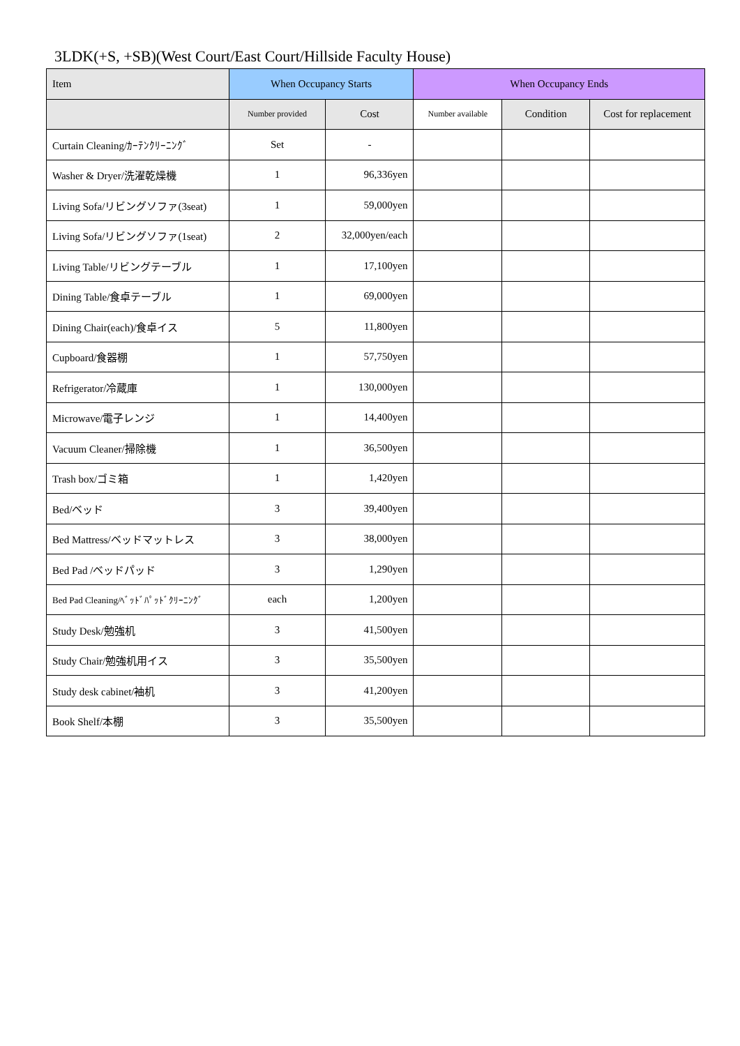3LDK(+S, +SB)(West Court/East Court/Hillside Faculty House)
| Item | When Occupancy Starts | | When Occupancy Ends | | |
| --- | --- | --- | --- | --- | --- |
| | Number provided | Cost | Number available | Condition | Cost for replacement |
| Curtain Cleaning/ｶｰﾃﾝｸﾘｰﾆﾝｸﾞ | Set | - | | | |
| Washer & Dryer/洗濯乾燥機 | 1 | 96,336yen | | | |
| Living Sofa/リビングソファ(3seat) | 1 | 59,000yen | | | |
| Living Sofa/リビングソファ(1seat) | 2 | 32,000yen/each | | | |
| Living Table/リビングテーブル | 1 | 17,100yen | | | |
| Dining Table/食卓テーブル | 1 | 69,000yen | | | |
| Dining Chair(each)/食卓イス | 5 | 11,800yen | | | |
| Cupboard/食器棚 | 1 | 57,750yen | | | |
| Refrigerator/冷蔵庫 | 1 | 130,000yen | | | |
| Microwave/電子レンジ | 1 | 14,400yen | | | |
| Vacuum Cleaner/掃除機 | 1 | 36,500yen | | | |
| Trash box/ゴミ箱 | 1 | 1,420yen | | | |
| Bed/ベッド | 3 | 39,400yen | | | |
| Bed Mattress/ベッドマットレス | 3 | 38,000yen | | | |
| Bed Pad /ベッドパッド | 3 | 1,290yen | | | |
| Bed Pad Cleaning/ﾍﾞｯﾄﾞﾊﾟｯﾄﾞｸﾘｰﾆﾝｸﾞ | each | 1,200yen | | | |
| Study Desk/勉強机 | 3 | 41,500yen | | | |
| Study Chair/勉強机用イス | 3 | 35,500yen | | | |
| Study desk cabinet/袖机 | 3 | 41,200yen | | | |
| Book Shelf/本棚 | 3 | 35,500yen | | | |